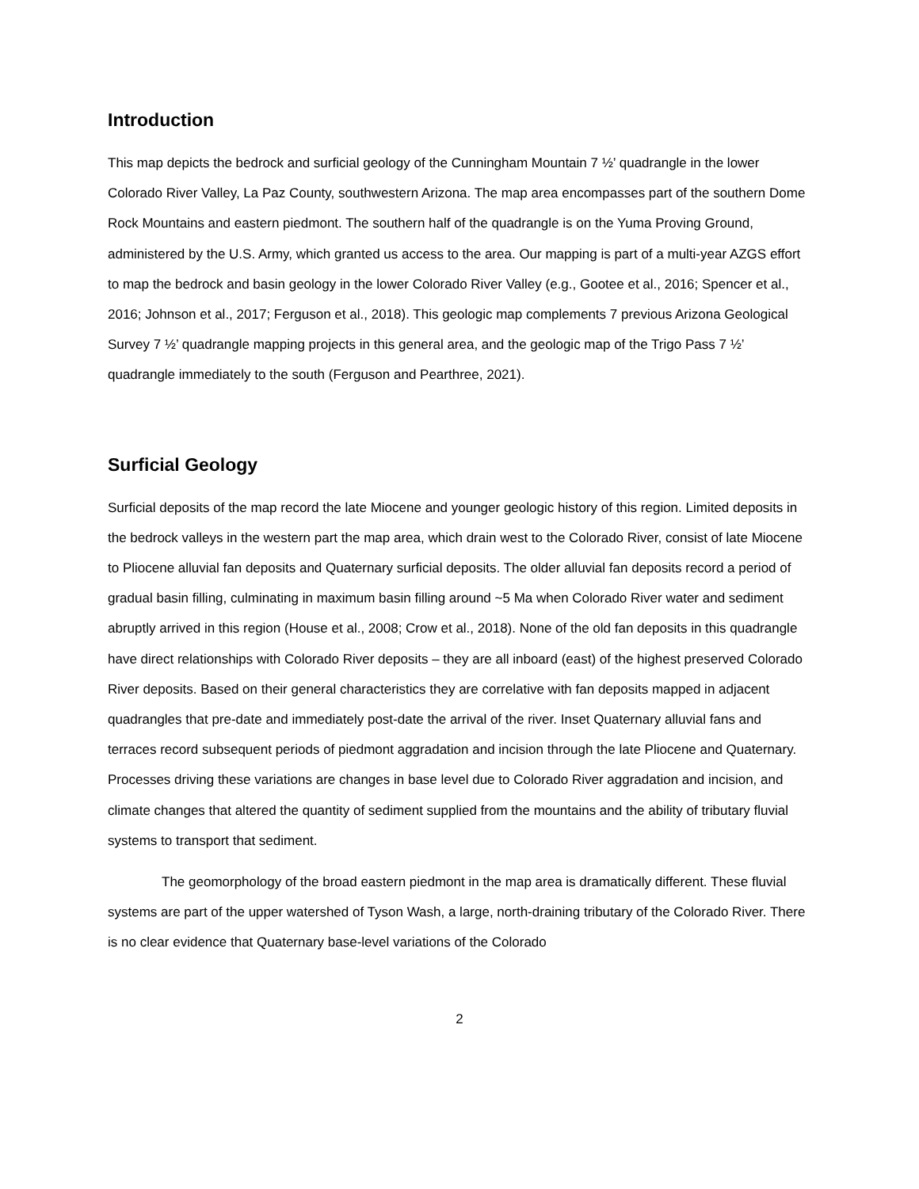Introduction
This map depicts the bedrock and surficial geology of the Cunningham Mountain 7 ½’ quadrangle in the lower Colorado River Valley, La Paz County, southwestern Arizona. The map area encompasses part of the southern Dome Rock Mountains and eastern piedmont. The southern half of the quadrangle is on the Yuma Proving Ground, administered by the U.S. Army, which granted us access to the area. Our mapping is part of a multi-year AZGS effort to map the bedrock and basin geology in the lower Colorado River Valley (e.g., Gootee et al., 2016; Spencer et al., 2016; Johnson et al., 2017; Ferguson et al., 2018). This geologic map complements 7 previous Arizona Geological Survey 7 ½’ quadrangle mapping projects in this general area, and the geologic map of the Trigo Pass 7 ½’ quadrangle immediately to the south (Ferguson and Pearthree, 2021).
Surficial Geology
Surficial deposits of the map record the late Miocene and younger geologic history of this region. Limited deposits in the bedrock valleys in the western part the map area, which drain west to the Colorado River, consist of late Miocene to Pliocene alluvial fan deposits and Quaternary surficial deposits. The older alluvial fan deposits record a period of gradual basin filling, culminating in maximum basin filling around ~5 Ma when Colorado River water and sediment abruptly arrived in this region (House et al., 2008; Crow et al., 2018). None of the old fan deposits in this quadrangle have direct relationships with Colorado River deposits – they are all inboard (east) of the highest preserved Colorado River deposits. Based on their general characteristics they are correlative with fan deposits mapped in adjacent quadrangles that pre-date and immediately post-date the arrival of the river. Inset Quaternary alluvial fans and terraces record subsequent periods of piedmont aggradation and incision through the late Pliocene and Quaternary. Processes driving these variations are changes in base level due to Colorado River aggradation and incision, and climate changes that altered the quantity of sediment supplied from the mountains and the ability of tributary fluvial systems to transport that sediment.
The geomorphology of the broad eastern piedmont in the map area is dramatically different. These fluvial systems are part of the upper watershed of Tyson Wash, a large, north-draining tributary of the Colorado River. There is no clear evidence that Quaternary base-level variations of the Colorado
2